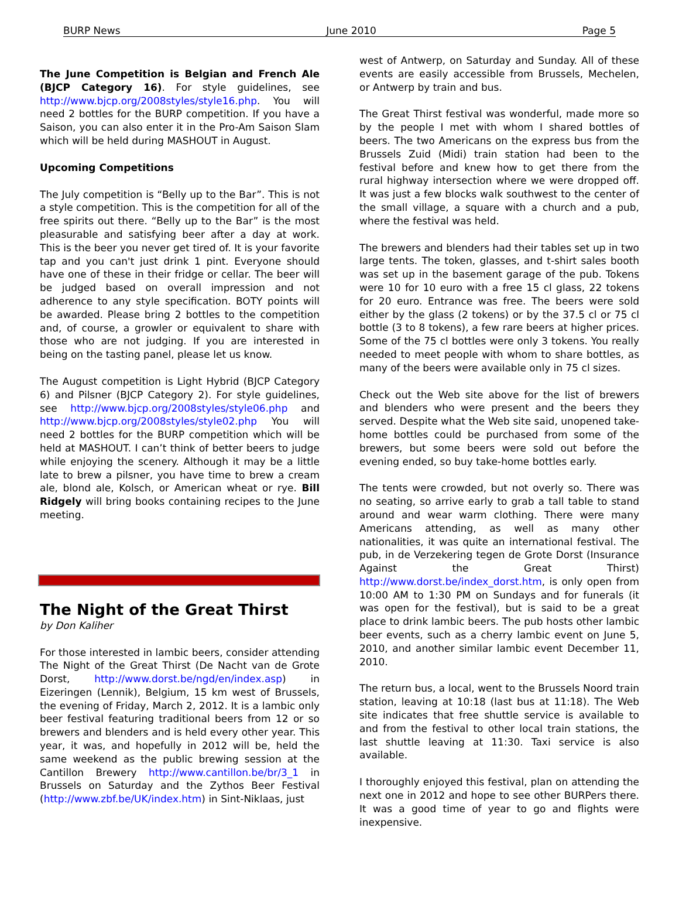BURP News June 2010 Page 5
The June Competition is Belgian and French Ale (BJCP Category 16). For style guidelines, see http://www.bjcp.org/2008styles/style16.php. You will need 2 bottles for the BURP competition. If you have a Saison, you can also enter it in the Pro-Am Saison Slam which will be held during MASHOUT in August.
Upcoming Competitions
The July competition is “Belly up to the Bar”. This is not a style competition. This is the competition for all of the free spirits out there. “Belly up to the Bar” is the most pleasurable and satisfying beer after a day at work. This is the beer you never get tired of. It is your favorite tap and you can't just drink 1 pint. Everyone should have one of these in their fridge or cellar. The beer will be judged based on overall impression and not adherence to any style specification. BOTY points will be awarded. Please bring 2 bottles to the competition and, of course, a growler or equivalent to share with those who are not judging. If you are interested in being on the tasting panel, please let us know.
The August competition is Light Hybrid (BJCP Category 6) and Pilsner (BJCP Category 2). For style guidelines, see http://www.bjcp.org/2008styles/style06.php and http://www.bjcp.org/2008styles/style02.php You will need 2 bottles for the BURP competition which will be held at MASHOUT. I can’t think of better beers to judge while enjoying the scenery. Although it may be a little late to brew a pilsner, you have time to brew a cream ale, blond ale, Kolsch, or American wheat or rye. Bill Ridgely will bring books containing recipes to the June meeting.
The Night of the Great Thirst
by Don Kaliher
For those interested in lambic beers, consider attending The Night of the Great Thirst (De Nacht van de Grote Dorst, http://www.dorst.be/ngd/en/index.asp) in Eizeringen (Lennik), Belgium, 15 km west of Brussels, the evening of Friday, March 2, 2012. It is a lambic only beer festival featuring traditional beers from 12 or so brewers and blenders and is held every other year. This year, it was, and hopefully in 2012 will be, held the same weekend as the public brewing session at the Cantillon Brewery http://www.cantillon.be/br/3_1 in Brussels on Saturday and the Zythos Beer Festival (http://www.zbf.be/UK/index.htm) in Sint-Niklaas, just
west of Antwerp, on Saturday and Sunday. All of these events are easily accessible from Brussels, Mechelen, or Antwerp by train and bus.
The Great Thirst festival was wonderful, made more so by the people I met with whom I shared bottles of beers. The two Americans on the express bus from the Brussels Zuid (Midi) train station had been to the festival before and knew how to get there from the rural highway intersection where we were dropped off. It was just a few blocks walk southwest to the center of the small village, a square with a church and a pub, where the festival was held.
The brewers and blenders had their tables set up in two large tents. The token, glasses, and t-shirt sales booth was set up in the basement garage of the pub. Tokens were 10 for 10 euro with a free 15 cl glass, 22 tokens for 20 euro. Entrance was free. The beers were sold either by the glass (2 tokens) or by the 37.5 cl or 75 cl bottle (3 to 8 tokens), a few rare beers at higher prices. Some of the 75 cl bottles were only 3 tokens. You really needed to meet people with whom to share bottles, as many of the beers were available only in 75 cl sizes.
Check out the Web site above for the list of brewers and blenders who were present and the beers they served. Despite what the Web site said, unopened take-home bottles could be purchased from some of the brewers, but some beers were sold out before the evening ended, so buy take-home bottles early.
The tents were crowded, but not overly so. There was no seating, so arrive early to grab a tall table to stand around and wear warm clothing. There were many Americans attending, as well as many other nationalities, it was quite an international festival. The pub, in de Verzekering tegen de Grote Dorst (Insurance Against the Great Thirst) http://www.dorst.be/index_dorst.htm, is only open from 10:00 AM to 1:30 PM on Sundays and for funerals (it was open for the festival), but is said to be a great place to drink lambic beers. The pub hosts other lambic beer events, such as a cherry lambic event on June 5, 2010, and another similar lambic event December 11, 2010.
The return bus, a local, went to the Brussels Noord train station, leaving at 10:18 (last bus at 11:18). The Web site indicates that free shuttle service is available to and from the festival to other local train stations, the last shuttle leaving at 11:30. Taxi service is also available.
I thoroughly enjoyed this festival, plan on attending the next one in 2012 and hope to see other BURPers there. It was a good time of year to go and flights were inexpensive.